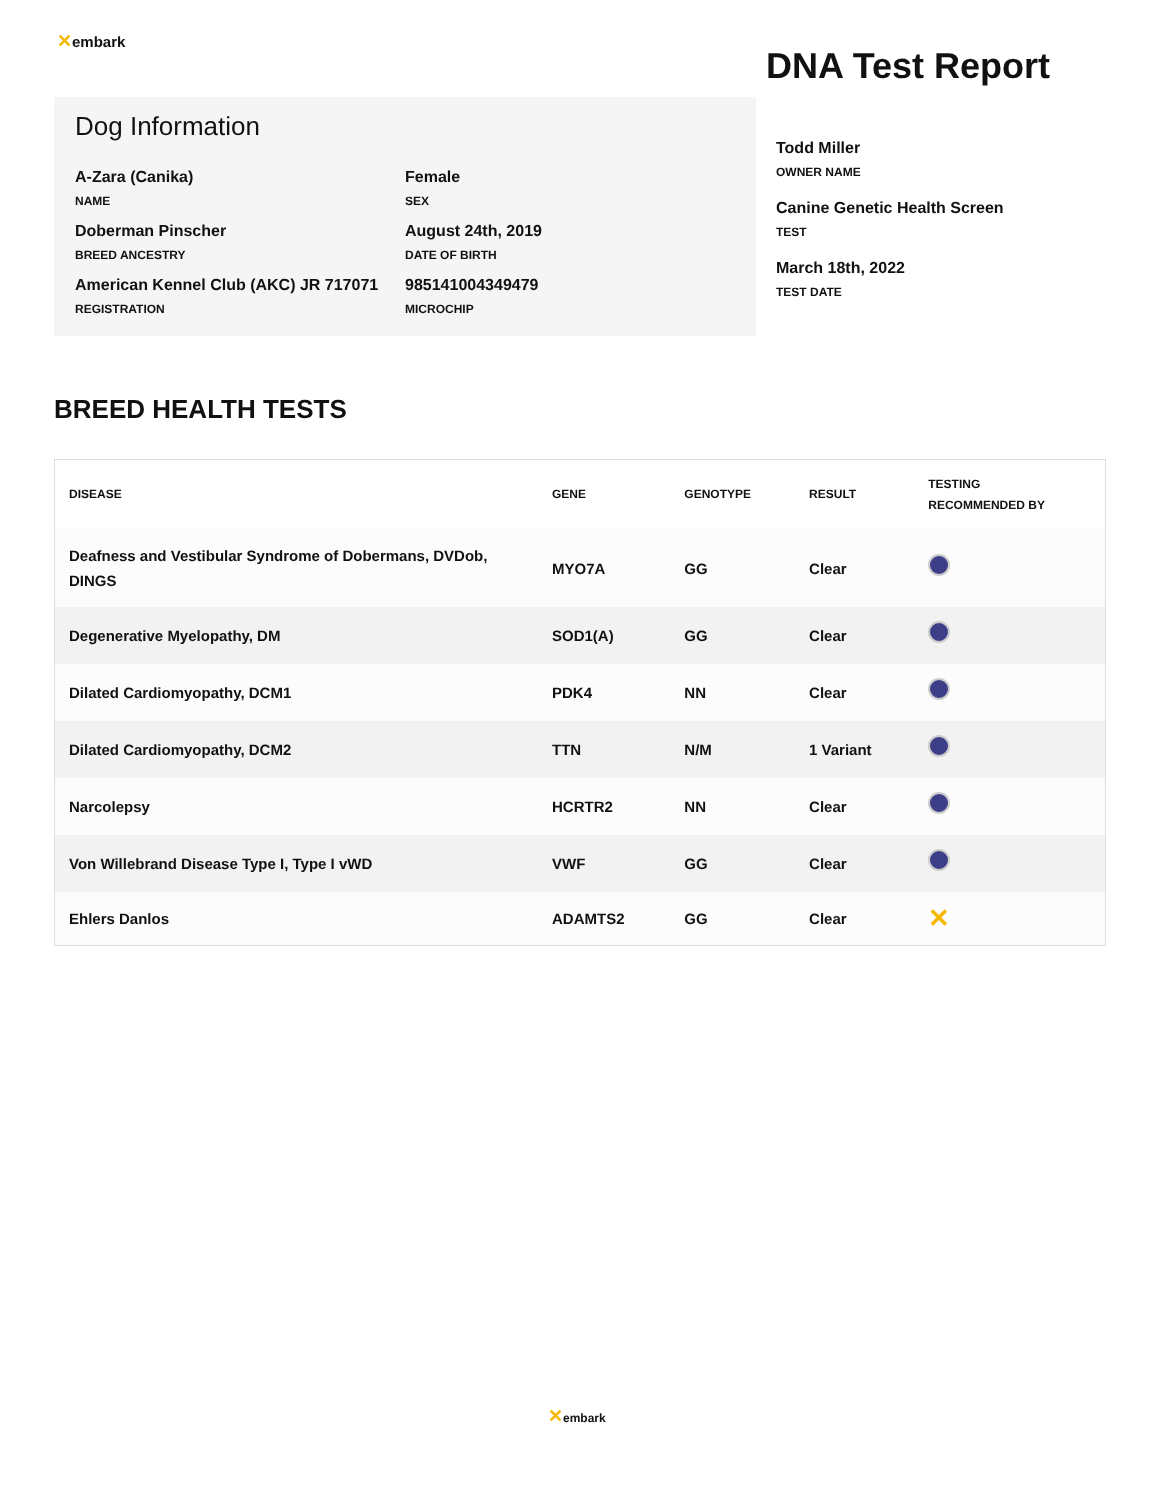✕embark
DNA Test Report
Dog Information
A-Zara (Canika)
NAME
Female
SEX
Doberman Pinscher
BREED ANCESTRY
August 24th, 2019
DATE OF BIRTH
American Kennel Club (AKC) JR 717071
REGISTRATION
985141004349479
MICROCHIP
Todd Miller
OWNER NAME
Canine Genetic Health Screen
TEST
March 18th, 2022
TEST DATE
BREED HEALTH TESTS
| DISEASE | GENE | GENOTYPE | RESULT | TESTING RECOMMENDED BY |
| --- | --- | --- | --- | --- |
| Deafness and Vestibular Syndrome of Dobermans, DVDob, DINGS | MYO7A | GG | Clear | |
| Degenerative Myelopathy, DM | SOD1(A) | GG | Clear | |
| Dilated Cardiomyopathy, DCM1 | PDK4 | NN | Clear | |
| Dilated Cardiomyopathy, DCM2 | TTN | N/M | 1 Variant | |
| Narcolepsy | HCRTR2 | NN | Clear | |
| Von Willebrand Disease Type I, Type I vWD | VWF | GG | Clear | |
| Ehlers Danlos | ADAMTS2 | GG | Clear | ✕ |
✕embark